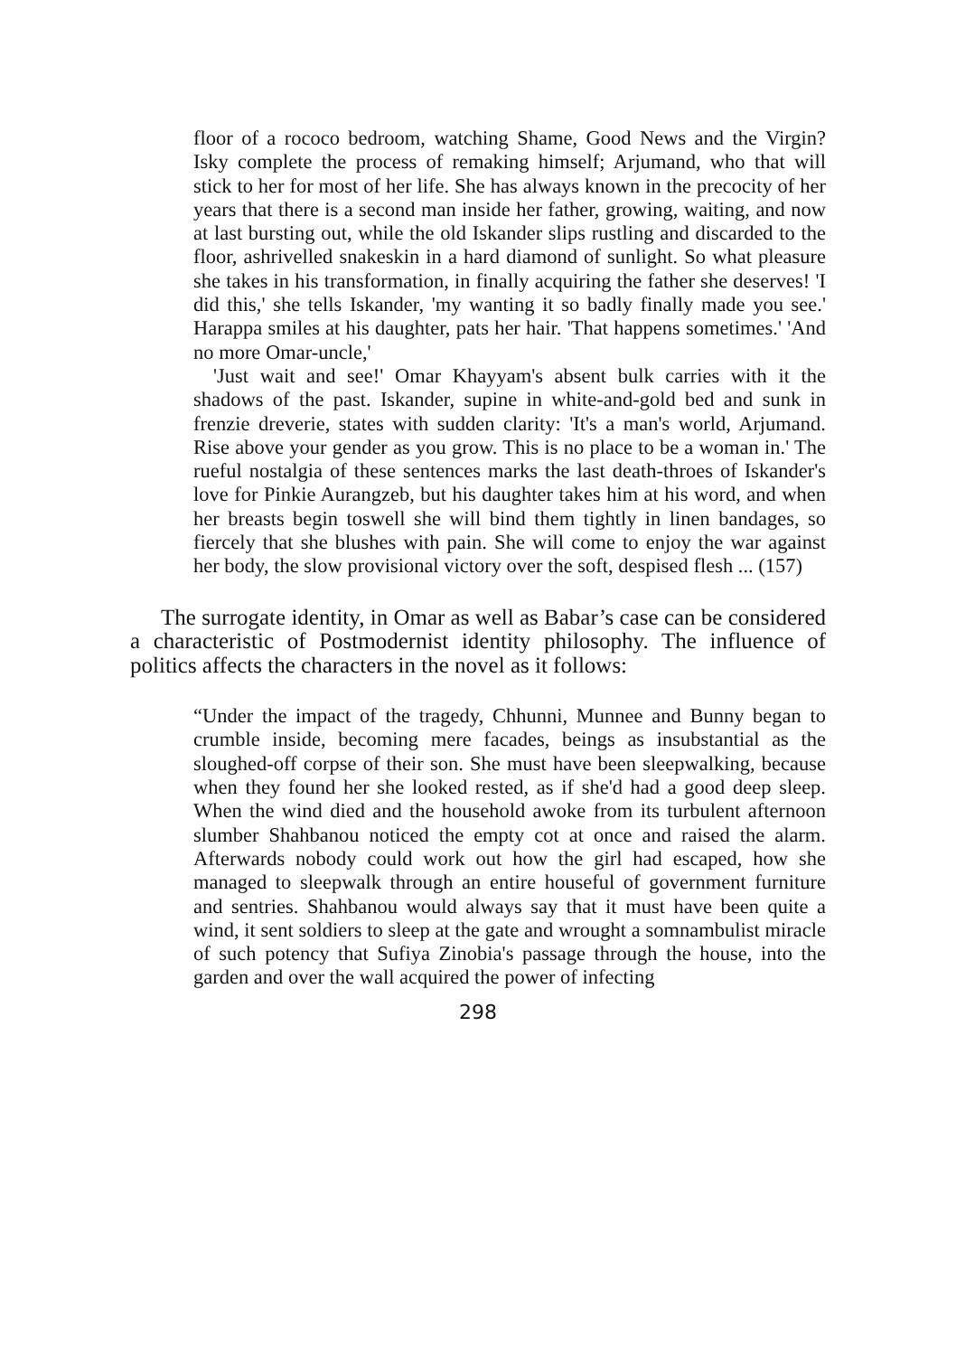floor of a rococo bedroom, watching Shame, Good News and the Virgin? Isky complete the process of remaking himself; Arjumand, who that will stick to her for most of her life. She has always known in the precocity of her years that there is a second man inside her father, growing, waiting, and now at last bursting out, while the old Iskander slips rustling and discarded to the floor, ashrivelled snakeskin in a hard diamond of sunlight. So what pleasure she takes in his transformation, in finally acquiring the father she deserves! 'I did this,' she tells Iskander, 'my wanting it so badly finally made you see.' Harappa smiles at his daughter, pats her hair. 'That happens sometimes.' 'And no more Omar-uncle,'
'Just wait and see!' Omar Khayyam's absent bulk carries with it the shadows of the past. Iskander, supine in white-and-gold bed and sunk in frenzie dreverie, states with sudden clarity: 'It's a man's world, Arjumand. Rise above your gender as you grow. This is no place to be a woman in.' The rueful nostalgia of these sentences marks the last death-throes of Iskander's love for Pinkie Aurangzeb, but his daughter takes him at his word, and when her breasts begin toswell she will bind them tightly in linen bandages, so fiercely that she blushes with pain. She will come to enjoy the war against her body, the slow provisional victory over the soft, despised flesh ... (157)
The surrogate identity, in Omar as well as Babar’s case can be considered a characteristic of Postmodernist identity philosophy. The influence of politics affects the characters in the novel as it follows:
“Under the impact of the tragedy, Chhunni, Munnee and Bunny began to crumble inside, becoming mere facades, beings as insubstantial as the sloughed-off corpse of their son. She must have been sleepwalking, because when they found her she looked rested, as if she'd had a good deep sleep. When the wind died and the household awoke from its turbulent afternoon slumber Shahbanou noticed the empty cot at once and raised the alarm. Afterwards nobody could work out how the girl had escaped, how she managed to sleepwalk through an entire houseful of government furniture and sentries. Shahbanou would always say that it must have been quite a wind, it sent soldiers to sleep at the gate and wrought a somnambulist miracle of such potency that Sufiya Zinobia's passage through the house, into the garden and over the wall acquired the power of infecting
298